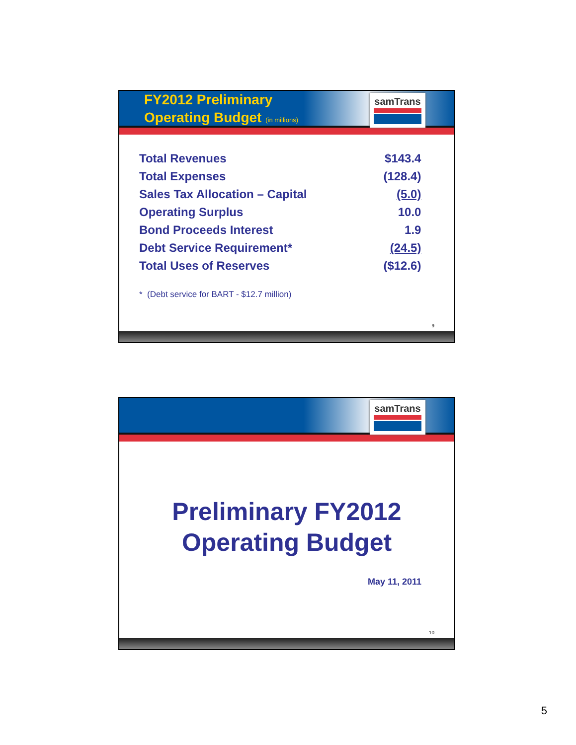FY2012 Preliminary
Operating Budget (in millions)
samTrans
| Total Revenues | $143.4 |
| Total Expenses | (128.4) |
| Sales Tax Allocation – Capital | (5.0) |
| Operating Surplus | 10.0 |
| Bond Proceeds Interest | 1.9 |
| Debt Service Requirement* | (24.5) |
| Total Uses of Reserves | ($12.6) |
* (Debt service for BART - $12.7 million)
9
samTrans
Preliminary FY2012
Operating Budget
May 11, 2011
10
5